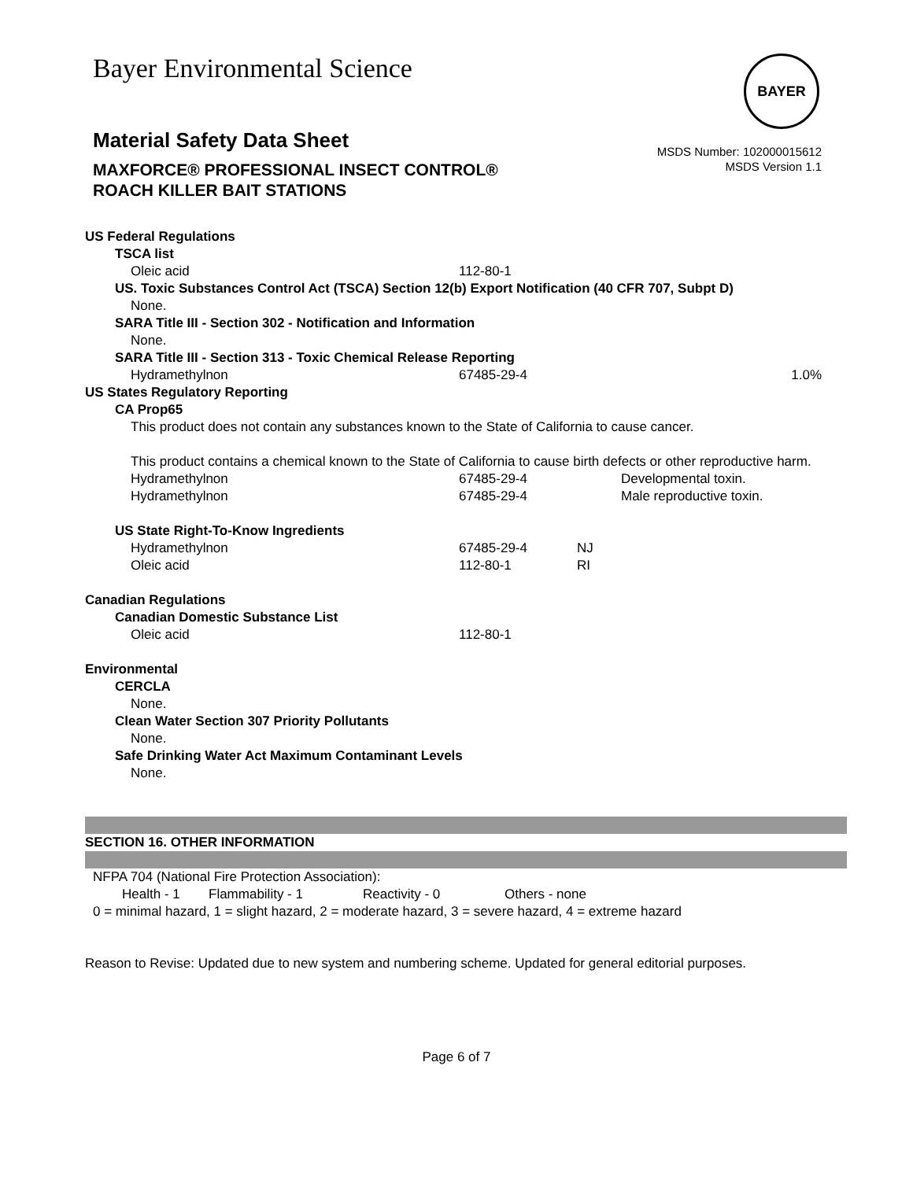Bayer Environmental Science BAYER
Material Safety Data Sheet
MAXFORCE® PROFESSIONAL INSECT CONTROL®
ROACH KILLER BAIT STATIONS
MSDS Number: 102000015612
MSDS Version 1.1
US Federal Regulations
TSCA list
| Oleic acid | 112-80-1 |
US. Toxic Substances Control Act (TSCA) Section 12(b) Export Notification (40 CFR 707, Subpt D)
None.
SARA Title III - Section 302 - Notification and Information
None.
SARA Title III - Section 313 - Toxic Chemical Release Reporting
| Hydramethylnon | 67485-29-4 | 1.0% |
US States Regulatory Reporting
CA Prop65
This product does not contain any substances known to the State of California to cause cancer.
This product contains a chemical known to the State of California to cause birth defects or other reproductive harm.
| Hydramethylnon | 67485-29-4 | Developmental toxin. |
| Hydramethylnon | 67485-29-4 | Male reproductive toxin. |
US State Right-To-Know Ingredients
| Hydramethylnon | 67485-29-4 | NJ |
| Oleic acid | 112-80-1 | RI |
Canadian Regulations
Canadian Domestic Substance List
| Oleic acid | 112-80-1 |
Environmental
CERCLA
None.
Clean Water Section 307 Priority Pollutants
None.
Safe Drinking Water Act Maximum Contaminant Levels
None.
SECTION 16. OTHER INFORMATION
NFPA 704 (National Fire Protection Association):
| Health - 1 | Flammability - 1 | Reactivity - 0 | Others - none |
0 = minimal hazard, 1 = slight hazard, 2 = moderate hazard, 3 = severe hazard, 4 = extreme hazard
Reason to Revise: Updated due to new system and numbering scheme. Updated for general editorial purposes.
Page 6 of 7